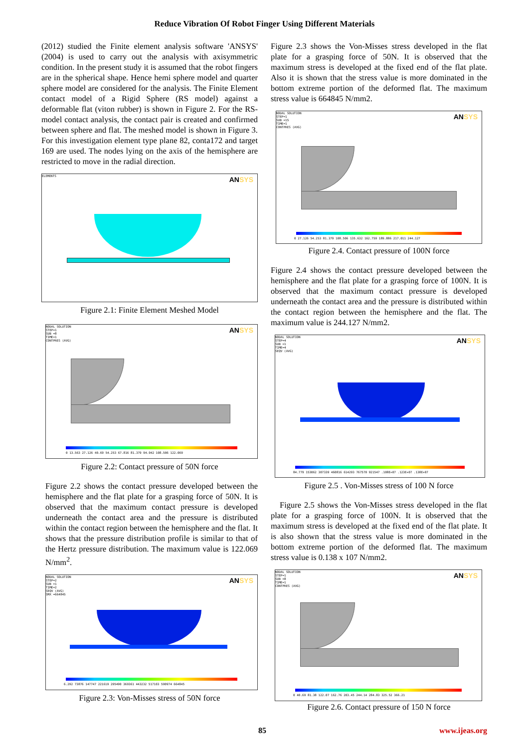Reduce Vibration Of Robot Finger Using Different Materials
(2012) studied the Finite element analysis software 'ANSYS' (2004) is used to carry out the analysis with axisymmetric condition. In the present study it is assumed that the robot fingers are in the spherical shape. Hence hemi sphere model and quarter sphere model are considered for the analysis. The Finite Element contact model of a Rigid Sphere (RS model) against a deformable flat (viton rubber) is shown in Figure 2. For the RS-model contact analysis, the contact pair is created and confirmed between sphere and flat. The meshed model is shown in Figure 3. For this investigation element type plane 82, conta172 and target 169 are used. The nodes lying on the axis of the hemisphere are restricted to move in the radial direction.
ELEMENTS
ANSYS
Figure 2.1: Finite Element Meshed Model
NODAL SOLUTION
STEP=1
SUB =8
TIME=1
CONTPRES (AVG)
ANSYS
0 13.563 27.126 40.69 54.253 67.816 81.379 94.942 108.506 122.069
Figure 2.2: Contact pressure of 50N force
Figure 2.2 shows the contact pressure developed between the hemisphere and the flat plate for a grasping force of 50N. It is observed that the maximum contact pressure is developed underneath the contact area and the pressure is distributed within the contact region between the hemisphere and the flat. It shows that the pressure distribution profile is similar to that of the Hertz pressure distribution. The maximum value is 122.069 N/mm<sup>2</sup>.
NODAL SOLUTION
STEP=2
SUB =1
TIME=2
SEQV (AVG)
SMX =664845
ANSYS
6.292 73876 147747 221619 295490 369361 443232 517103 590974 664845
Figure 2.3: Von-Misses stress of 50N force
Figure 2.3 shows the Von-Misses stress developed in the flat plate for a grasping force of 50N. It is observed that the maximum stress is developed at the fixed end of the flat plate. Also it is shown that the stress value is more dominated in the bottom extreme portion of the deformed flat. The maximum stress value is 664845 N/mm2.
NODAL SOLUTION
STEP=1
SUB =15
TIME=1
CONTPRES (AVG)
ANSYS
0 27.126 54.253 81.379 108.506 135.632 162.759 189.886 217.011 244.127
Figure 2.4. Contact pressure of 100N force
Figure 2.4 shows the contact pressure developed between the hemisphere and the flat plate for a grasping force of 100N. It is observed that the maximum contact pressure is developed underneath the contact area and the pressure is distributed within the contact region between the hemisphere and the flat. The maximum value is 244.127 N/mm2.
NODAL SOLUTION
STEP=4
SUB =1
TIME=4
SEQV (AVG)
ANSYS
84.779 153062 307339 460816 614293 767570 921547 .108E+07 .123E+07 .138E+07
Figure 2.5 . Von-Misses stress of 100 N force
Figure 2.5 shows the Von-Misses stress developed in the flat plate for a grasping force of 100N. It is observed that the maximum stress is developed at the fixed end of the flat plate. It is also shown that the stress value is more dominated in the bottom extreme portion of the deformed flat. The maximum stress value is 0.138 x 107 N/mm2.
NODAL SOLUTION
STEP=1
SUB =8
TIME=1
CONTPRES (AVG)
ANSYS
0 40.69 81.38 122.07 162.76 203.45 244.14 284.83 325.52 366.21
Figure 2.6. Contact pressure of 150 N force
85 www.ijeas.org